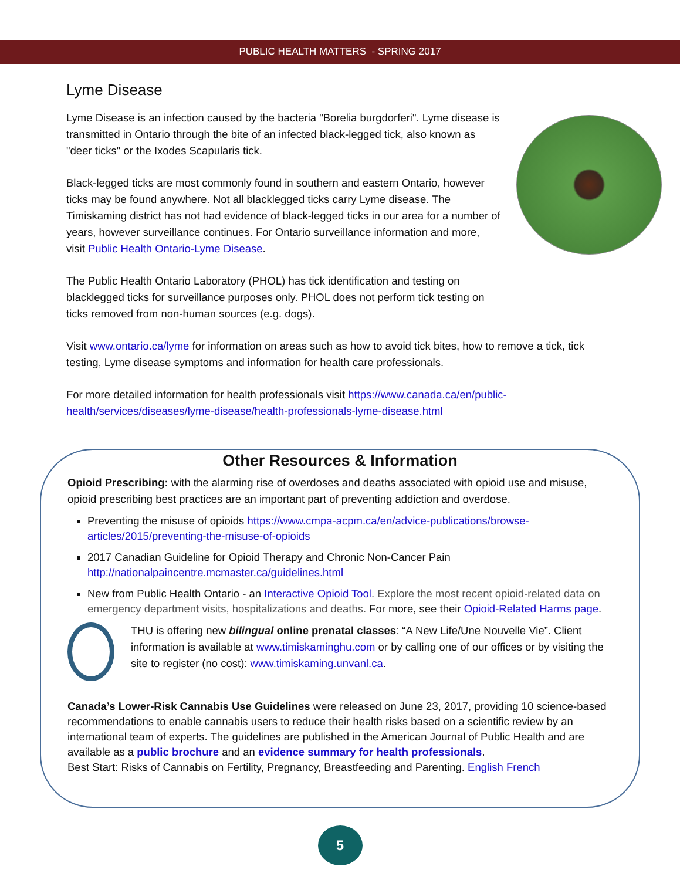PUBLIC HEALTH MATTERS - SPRING 2017
Lyme Disease
Lyme Disease is an infection caused by the bacteria "Borelia burgdorferi". Lyme disease is transmitted in Ontario through the bite of an infected black-legged tick, also known as "deer ticks" or the Ixodes Scapularis tick.
Black-legged ticks are most commonly found in southern and eastern Ontario, however ticks may be found anywhere. Not all blacklegged ticks carry Lyme disease. The Timiskaming district has not had evidence of black-legged ticks in our area for a number of years, however surveillance continues. For Ontario surveillance information and more, visit Public Health Ontario-Lyme Disease.
The Public Health Ontario Laboratory (PHOL) has tick identification and testing on blacklegged ticks for surveillance purposes only. PHOL does not perform tick testing on ticks removed from non-human sources (e.g. dogs).
Visit www.ontario.ca/lyme for information on areas such as how to avoid tick bites, how to remove a tick, tick testing, Lyme disease symptoms and information for health care professionals.
For more detailed information for health professionals visit https://www.canada.ca/en/public-health/services/diseases/lyme-disease/health-professionals-lyme-disease.html
Other Resources & Information
Opioid Prescribing: with the alarming rise of overdoses and deaths associated with opioid use and misuse, opioid prescribing best practices are an important part of preventing addiction and overdose.
Preventing the misuse of opioids https://www.cmpa-acpm.ca/en/advice-publications/browse-articles/2015/preventing-the-misuse-of-opioids
2017 Canadian Guideline for Opioid Therapy and Chronic Non-Cancer Pain http://nationalpaincentre.mcmaster.ca/guidelines.html
New from Public Health Ontario - an Interactive Opioid Tool. Explore the most recent opioid-related data on emergency department visits, hospitalizations and deaths. For more, see their Opioid-Related Harms page.
THU is offering new bilingual online prenatal classes: “A New Life/Une Nouvelle Vie”. Client information is available at www.timiskaminghu.com or by calling one of our offices or by visiting the site to register (no cost): www.timiskaming.unvanl.ca.
Canada’s Lower-Risk Cannabis Use Guidelines were released on June 23, 2017, providing 10 science-based recommendations to enable cannabis users to reduce their health risks based on a scientific review by an international team of experts. The guidelines are published in the American Journal of Public Health and are available as a public brochure and an evidence summary for health professionals.
Best Start: Risks of Cannabis on Fertility, Pregnancy, Breastfeeding and Parenting. English French
5